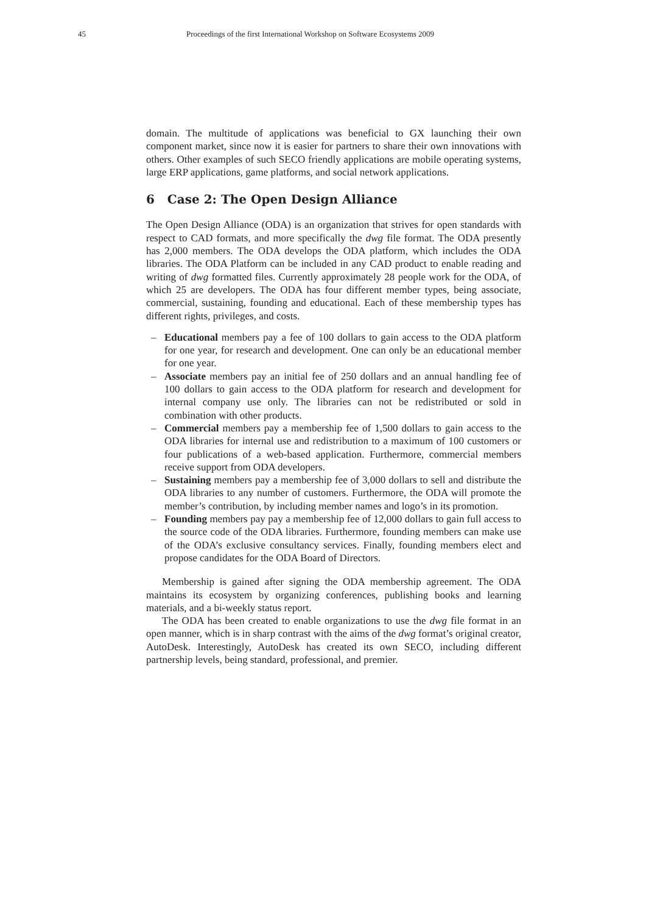45 Proceedings of the first International Workshop on Software Ecosystems 2009
domain. The multitude of applications was beneficial to GX launching their own component market, since now it is easier for partners to share their own innovations with others. Other examples of such SECO friendly applications are mobile operating systems, large ERP applications, game platforms, and social network applications.
6 Case 2: The Open Design Alliance
The Open Design Alliance (ODA) is an organization that strives for open standards with respect to CAD formats, and more specifically the dwg file format. The ODA presently has 2,000 members. The ODA develops the ODA platform, which includes the ODA libraries. The ODA Platform can be included in any CAD product to enable reading and writing of dwg formatted files. Currently approximately 28 people work for the ODA, of which 25 are developers. The ODA has four different member types, being associate, commercial, sustaining, founding and educational. Each of these membership types has different rights, privileges, and costs.
– Educational members pay a fee of 100 dollars to gain access to the ODA platform for one year, for research and development. One can only be an educational member for one year.
– Associate members pay an initial fee of 250 dollars and an annual handling fee of 100 dollars to gain access to the ODA platform for research and development for internal company use only. The libraries can not be redistributed or sold in combination with other products.
– Commercial members pay a membership fee of 1,500 dollars to gain access to the ODA libraries for internal use and redistribution to a maximum of 100 customers or four publications of a web-based application. Furthermore, commercial members receive support from ODA developers.
– Sustaining members pay a membership fee of 3,000 dollars to sell and distribute the ODA libraries to any number of customers. Furthermore, the ODA will promote the member’s contribution, by including member names and logo’s in its promotion.
– Founding members pay pay a membership fee of 12,000 dollars to gain full access to the source code of the ODA libraries. Furthermore, founding members can make use of the ODA’s exclusive consultancy services. Finally, founding members elect and propose candidates for the ODA Board of Directors.
Membership is gained after signing the ODA membership agreement. The ODA maintains its ecosystem by organizing conferences, publishing books and learning materials, and a bi-weekly status report.
The ODA has been created to enable organizations to use the dwg file format in an open manner, which is in sharp contrast with the aims of the dwg format’s original creator, AutoDesk. Interestingly, AutoDesk has created its own SECO, including different partnership levels, being standard, professional, and premier.